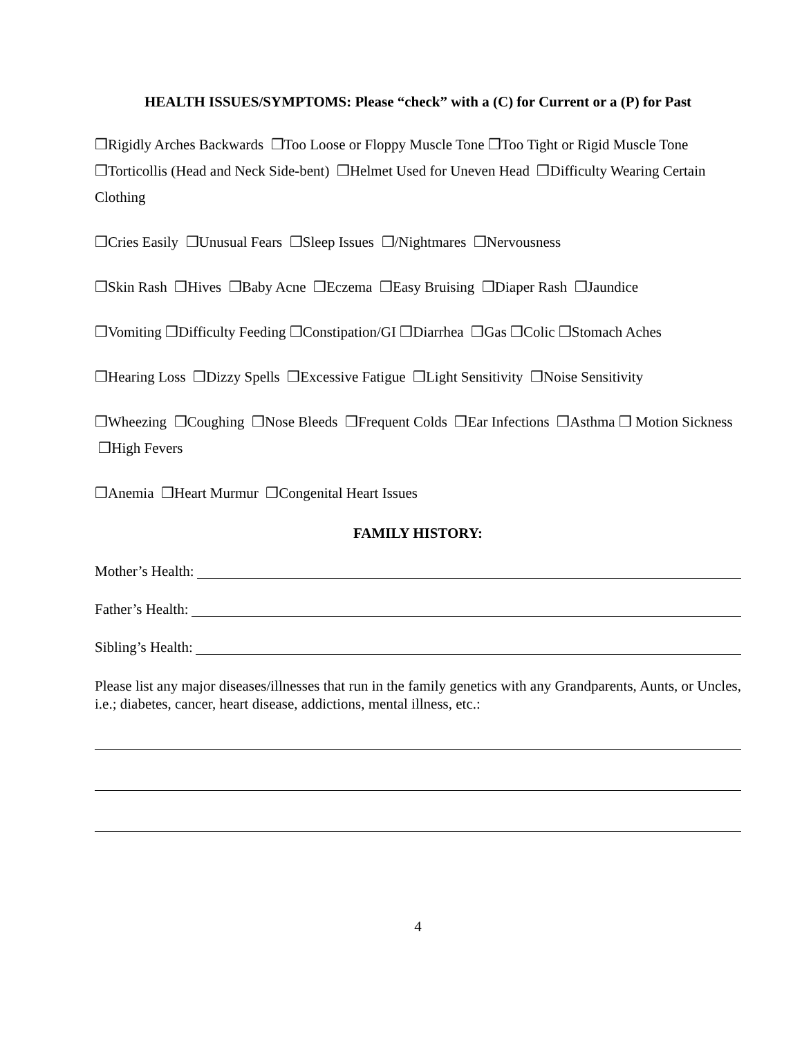HEALTH ISSUES/SYMPTOMS: Please “check” with a (C) for Current or a (P) for Past
❒Rigidly Arches Backwards ❒Too Loose or Floppy Muscle Tone ❒Too Tight or Rigid Muscle Tone ❒Torticollis (Head and Neck Side-bent) ❒Helmet Used for Uneven Head ❒Difficulty Wearing Certain Clothing
❒Cries Easily ❒Unusual Fears ❒Sleep Issues ❒/Nightmares ❒Nervousness
❒Skin Rash ❒Hives ❒Baby Acne ❒Eczema ❒Easy Bruising ❒Diaper Rash ❒Jaundice
❒Vomiting ❒Difficulty Feeding ❒Constipation/GI ❒Diarrhea ❒Gas ❒Colic ❒Stomach Aches
❒Hearing Loss ❒Dizzy Spells ❒Excessive Fatigue ❒Light Sensitivity ❒Noise Sensitivity
❒Wheezing ❒Coughing ❒Nose Bleeds ❒Frequent Colds ❒Ear Infections ❒Asthma ❒ Motion Sickness ❒High Fevers
❒Anemia ❒Heart Murmur ❒Congenital Heart Issues
FAMILY HISTORY:
Mother’s Health:
Father’s Health:
Sibling’s Health:
Please list any major diseases/illnesses that run in the family genetics with any Grandparents, Aunts, or Uncles, i.e.; diabetes, cancer, heart disease, addictions, mental illness, etc.:
4